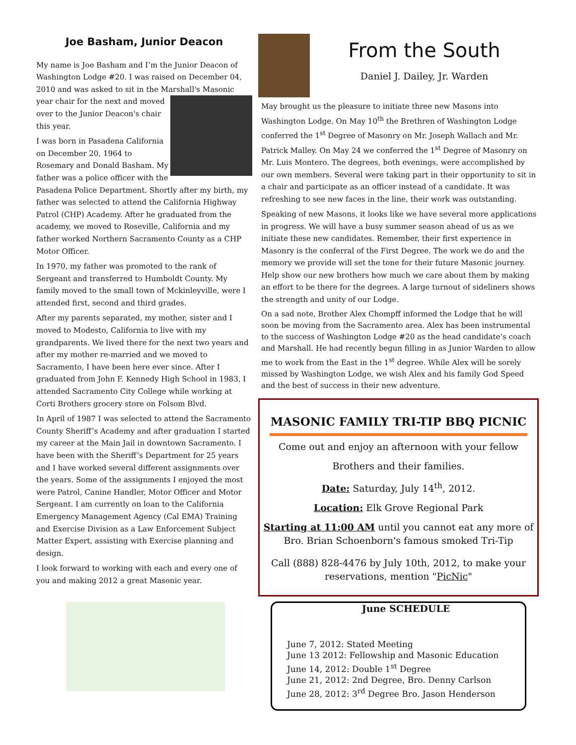Joe Basham, Junior Deacon
My name is Joe Basham and I’m the Junior Deacon of Washington Lodge #20. I was raised on December 04, 2010 and was asked to sit in the Marshall's Masonic year chair for the next and moved over to the Junior Deacon's chair this year.
I was born in Pasadena California on December 20, 1964 to Rosemary and Donald Basham. My father was a police officer with the Pasadena Police Department. Shortly after my birth, my father was selected to attend the California Highway Patrol (CHP) Academy. After he graduated from the academy, we moved to Roseville, California and my father worked Northern Sacramento County as a CHP Motor Officer.
In 1970, my father was promoted to the rank of Sergeant and transferred to Humboldt County. My family moved to the small town of Mckinleyville, were I attended first, second and third grades.
After my parents separated, my mother, sister and I moved to Modesto, California to live with my grandparents. We lived there for the next two years and after my mother re-married and we moved to Sacramento, I have been here ever since. After I graduated from John F. Kennedy High School in 1983, I attended Sacramento City College while working at Corti Brothers grocery store on Folsom Blvd.
In April of 1987 I was selected to attend the Sacramento County Sheriff’s Academy and after graduation I started my career at the Main Jail in downtown Sacramento. I have been with the Sheriff’s Department for 25 years and I have worked several different assignments over the years. Some of the assignments I enjoyed the most were Patrol, Canine Handler, Motor Officer and Motor Sergeant. I am currently on loan to the California Emergency Management Agency (Cal EMA) Training and Exercise Division as a Law Enforcement Subject Matter Expert, assisting with Exercise planning and design.
I look forward to working with each and every one of you and making 2012 a great Masonic year.
From the South
Daniel J. Dailey, Jr. Warden
May brought us the pleasure to initiate three new Masons into Washington Lodge. On May 10<sup>th</sup> the Brethren of Washington Lodge conferred the 1<sup>st</sup> Degree of Masonry on Mr. Joseph Wallach and Mr. Patrick Malley. On May 24 we conferred the 1<sup>st</sup> Degree of Masonry on Mr. Luis Montero. The degrees, both evenings, were accomplished by our own members. Several were taking part in their opportunity to sit in a chair and participate as an officer instead of a candidate. It was refreshing to see new faces in the line, their work was outstanding.
Speaking of new Masons, it looks like we have several more applications in progress. We will have a busy summer season ahead of us as we initiate these new candidates. Remember, their first experience in Masonry is the conferral of the First Degree. The work we do and the memory we provide will set the tone for their future Masonic journey. Help show our new brothers how much we care about them by making an effort to be there for the degrees. A large turnout of sideliners shows the strength and unity of our Lodge.
On a sad note, Brother Alex Chompff informed the Lodge that he will soon be moving from the Sacramento area. Alex has been instrumental to the success of Washington Lodge #20 as the head candidate’s coach and Marshall. He had recently begun filling in as Junior Warden to allow me to work from the East in the 1<sup>st</sup> degree. While Alex will be sorely missed by Washington Lodge, we wish Alex and his family God Speed and the best of success in their new adventure.
MASONIC FAMILY TRI-TIP BBQ PICNIC
Come out and enjoy an afternoon with your fellow
Brothers and their families.
Date: Saturday, July 14<sup>th</sup>, 2012.
Location: Elk Grove Regional Park
Starting at 11:00 AM until you cannot eat any more of Bro. Brian Schoenborn's famous smoked Tri-Tip
Call (888) 828-4476 by July 10th, 2012, to make your reservations, mention "PicNic"
June SCHEDULE
June 7, 2012: Stated Meeting
June 13 2012: Fellowship and Masonic Education
June 14, 2012: Double 1<sup>st</sup> Degree
June 21, 2012: 2nd Degree, Bro. Denny Carlson
June 28, 2012: 3<sup>rd</sup> Degree Bro. Jason Henderson